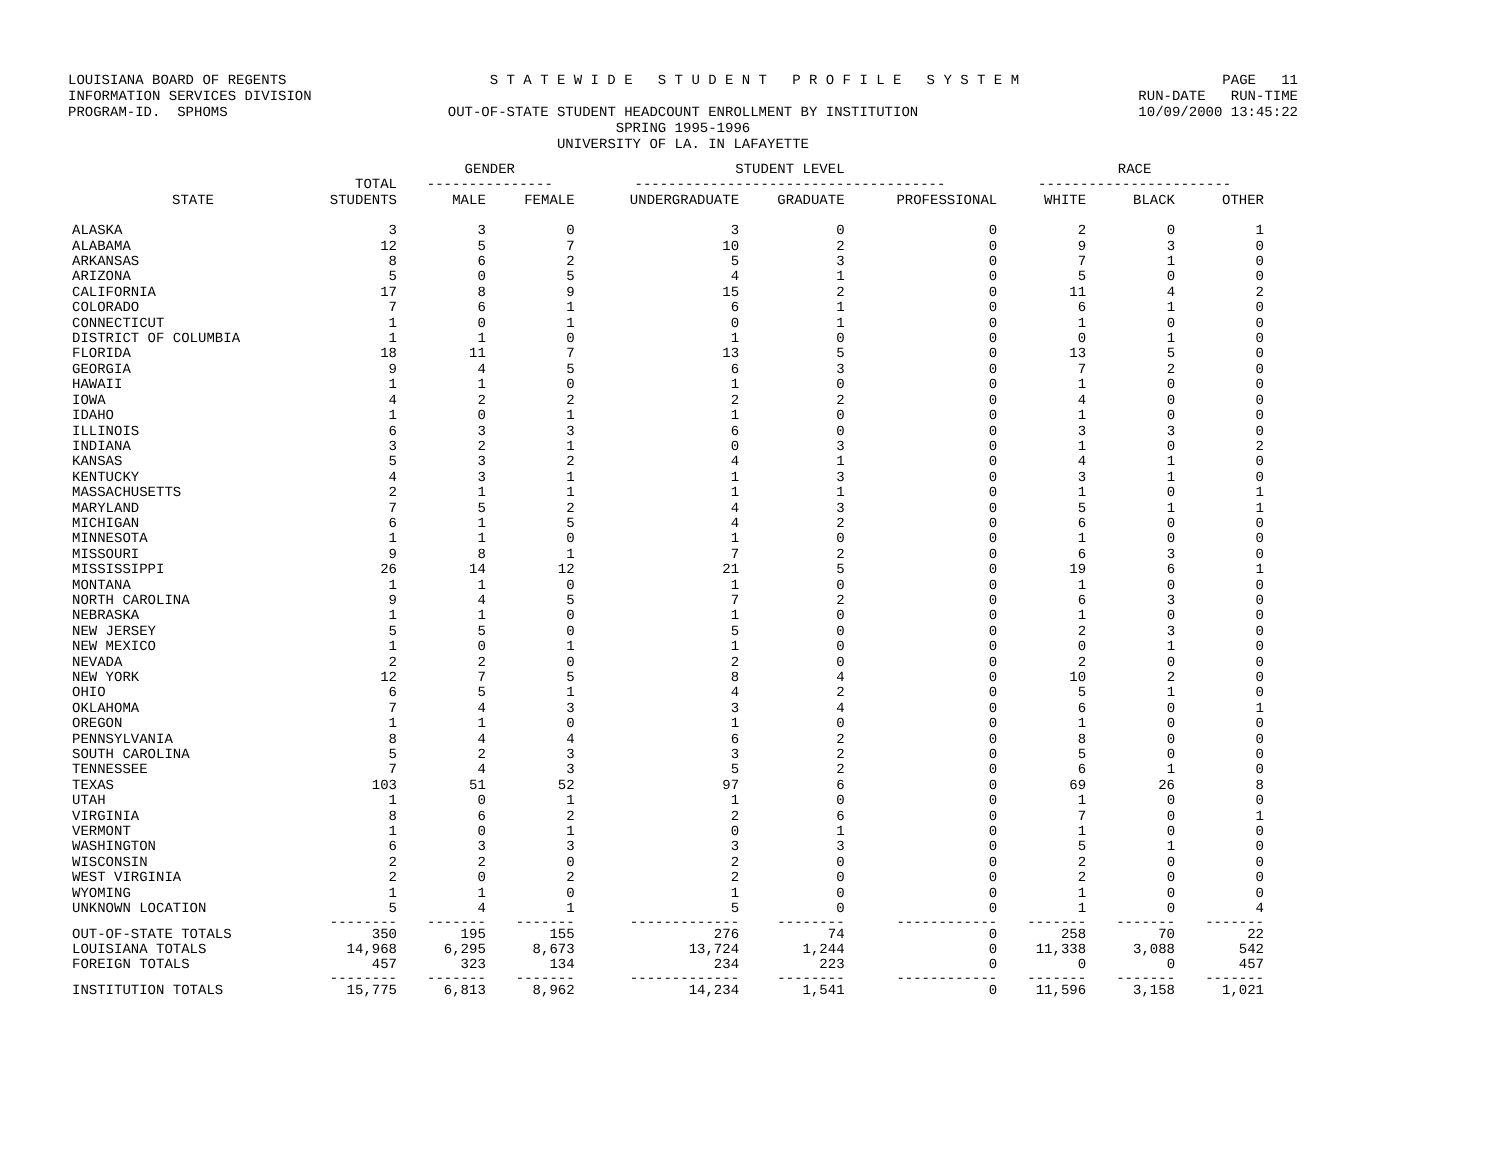LOUISIANA BOARD OF REGENTS S T A T E W I D E S T U D E N T P R O F I L E S Y S T E M PAGE 11
INFORMATION SERVICES DIVISION RUN-DATE RUN-TIME
PROGRAM-ID. SPHOMS OUT-OF-STATE STUDENT HEADCOUNT ENROLLMENT BY INSTITUTION 10/09/2000 13:45:22
SPRING 1995-1996
UNIVERSITY OF LA. IN LAFAYETTE
| | | GENDER | | STUDENT LEVEL | | | RACE | | |
| --- | --- | --- | --- | --- | --- | --- | --- | --- | --- |
| | TOTAL | --------------- | | ------------------------------------- | | | ----------------------- | | |
| STATE | STUDENTS | MALE | FEMALE | UNDERGRADUATE | GRADUATE | PROFESSIONAL | WHITE | BLACK | OTHER |
| ALASKA | 3 | 3 | 0 | 3 | 0 | 0 | 2 | 0 | 1 |
| ALABAMA | 12 | 5 | 7 | 10 | 2 | 0 | 9 | 3 | 0 |
| ARKANSAS | 8 | 6 | 2 | 5 | 3 | 0 | 7 | 1 | 0 |
| ARIZONA | 5 | 0 | 5 | 4 | 1 | 0 | 5 | 0 | 0 |
| CALIFORNIA | 17 | 8 | 9 | 15 | 2 | 0 | 11 | 4 | 2 |
| COLORADO | 7 | 6 | 1 | 6 | 1 | 0 | 6 | 1 | 0 |
| CONNECTICUT | 1 | 0 | 1 | 0 | 1 | 0 | 1 | 0 | 0 |
| DISTRICT OF COLUMBIA | 1 | 1 | 0 | 1 | 0 | 0 | 0 | 1 | 0 |
| FLORIDA | 18 | 11 | 7 | 13 | 5 | 0 | 13 | 5 | 0 |
| GEORGIA | 9 | 4 | 5 | 6 | 3 | 0 | 7 | 2 | 0 |
| HAWAII | 1 | 1 | 0 | 1 | 0 | 0 | 1 | 0 | 0 |
| IOWA | 4 | 2 | 2 | 2 | 2 | 0 | 4 | 0 | 0 |
| IDAHO | 1 | 0 | 1 | 1 | 0 | 0 | 1 | 0 | 0 |
| ILLINOIS | 6 | 3 | 3 | 6 | 0 | 0 | 3 | 3 | 0 |
| INDIANA | 3 | 2 | 1 | 0 | 3 | 0 | 1 | 0 | 2 |
| KANSAS | 5 | 3 | 2 | 4 | 1 | 0 | 4 | 1 | 0 |
| KENTUCKY | 4 | 3 | 1 | 1 | 3 | 0 | 3 | 1 | 0 |
| MASSACHUSETTS | 2 | 1 | 1 | 1 | 1 | 0 | 1 | 0 | 1 |
| MARYLAND | 7 | 5 | 2 | 4 | 3 | 0 | 5 | 1 | 1 |
| MICHIGAN | 6 | 1 | 5 | 4 | 2 | 0 | 6 | 0 | 0 |
| MINNESOTA | 1 | 1 | 0 | 1 | 0 | 0 | 1 | 0 | 0 |
| MISSOURI | 9 | 8 | 1 | 7 | 2 | 0 | 6 | 3 | 0 |
| MISSISSIPPI | 26 | 14 | 12 | 21 | 5 | 0 | 19 | 6 | 1 |
| MONTANA | 1 | 1 | 0 | 1 | 0 | 0 | 1 | 0 | 0 |
| NORTH CAROLINA | 9 | 4 | 5 | 7 | 2 | 0 | 6 | 3 | 0 |
| NEBRASKA | 1 | 1 | 0 | 1 | 0 | 0 | 1 | 0 | 0 |
| NEW JERSEY | 5 | 5 | 0 | 5 | 0 | 0 | 2 | 3 | 0 |
| NEW MEXICO | 1 | 0 | 1 | 1 | 0 | 0 | 0 | 1 | 0 |
| NEVADA | 2 | 2 | 0 | 2 | 0 | 0 | 2 | 0 | 0 |
| NEW YORK | 12 | 7 | 5 | 8 | 4 | 0 | 10 | 2 | 0 |
| OHIO | 6 | 5 | 1 | 4 | 2 | 0 | 5 | 1 | 0 |
| OKLAHOMA | 7 | 4 | 3 | 3 | 4 | 0 | 6 | 0 | 1 |
| OREGON | 1 | 1 | 0 | 1 | 0 | 0 | 1 | 0 | 0 |
| PENNSYLVANIA | 8 | 4 | 4 | 6 | 2 | 0 | 8 | 0 | 0 |
| SOUTH CAROLINA | 5 | 2 | 3 | 3 | 2 | 0 | 5 | 0 | 0 |
| TENNESSEE | 7 | 4 | 3 | 5 | 2 | 0 | 6 | 1 | 0 |
| TEXAS | 103 | 51 | 52 | 97 | 6 | 0 | 69 | 26 | 8 |
| UTAH | 1 | 0 | 1 | 1 | 0 | 0 | 1 | 0 | 0 |
| VIRGINIA | 8 | 6 | 2 | 2 | 6 | 0 | 7 | 0 | 1 |
| VERMONT | 1 | 0 | 1 | 0 | 1 | 0 | 1 | 0 | 0 |
| WASHINGTON | 6 | 3 | 3 | 3 | 3 | 0 | 5 | 1 | 0 |
| WISCONSIN | 2 | 2 | 0 | 2 | 0 | 0 | 2 | 0 | 0 |
| WEST VIRGINIA | 2 | 0 | 2 | 2 | 0 | 0 | 2 | 0 | 0 |
| WYOMING | 1 | 1 | 0 | 1 | 0 | 0 | 1 | 0 | 0 |
| UNKNOWN LOCATION | 5 | 4 | 1 | 5 | 0 | 0 | 1 | 0 | 4 |
| | -------- | ------- | ------- | ------------- | -------- | ------------ | ------- | ------- | ------- |
| OUT-OF-STATE TOTALS | 350 | 195 | 155 | 276 | 74 | 0 | 258 | 70 | 22 |
| LOUISIANA TOTALS | 14,968 | 6,295 | 8,673 | 13,724 | 1,244 | 0 | 11,338 | 3,088 | 542 |
| FOREIGN TOTALS | 457 | 323 | 134 | 234 | 223 | 0 | 0 | 0 | 457 |
| | -------- | ------- | ------- | ------------- | -------- | ------------ | ------- | ------- | ------- |
| INSTITUTION TOTALS | 15,775 | 6,813 | 8,962 | 14,234 | 1,541 | 0 | 11,596 | 3,158 | 1,021 |